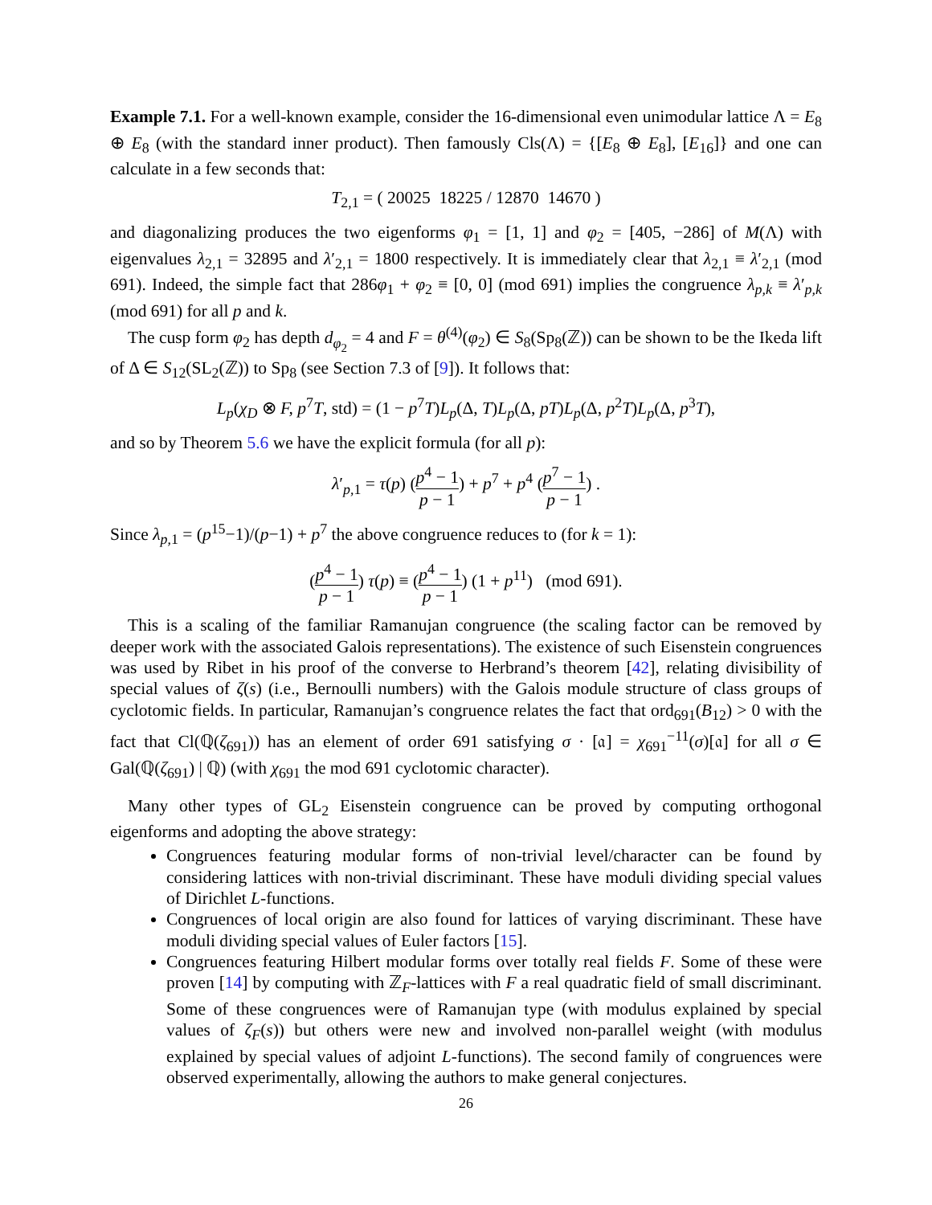Example 7.1. For a well-known example, consider the 16-dimensional even unimodular lattice Λ = E<sub>8</sub> ⊕ E<sub>8</sub> (with the standard inner product). Then famously Cls(Λ) = {[E<sub>8</sub> ⊕ E<sub>8</sub>], [E<sub>16</sub>]} and one can calculate in a few seconds that:
T<sub>2,1</sub> = ( 20025 18225 / 12870 14670 )
and diagonalizing produces the two eigenforms φ<sub>1</sub> = [1, 1] and φ<sub>2</sub> = [405, −286] of M(Λ) with eigenvalues λ<sub>2,1</sub> = 32895 and λ′<sub>2,1</sub> = 1800 respectively. It is immediately clear that λ<sub>2,1</sub> ≡ λ′<sub>2,1</sub> (mod 691). Indeed, the simple fact that 286φ<sub>1</sub> + φ<sub>2</sub> ≡ [0, 0] (mod 691) implies the congruence λ<sub>p,k</sub> ≡ λ′<sub>p,k</sub> (mod 691) for all p and k.
The cusp form φ<sub>2</sub> has depth d<sub>φ<sub>2</sub></sub> = 4 and F = θ<sup>(4)</sup>(φ<sub>2</sub>) ∈ S<sub>8</sub>(Sp<sub>8</sub>(ℤ)) can be shown to be the Ikeda lift of Δ ∈ S<sub>12</sub>(SL<sub>2</sub>(ℤ)) to Sp<sub>8</sub> (see Section 7.3 of [9]). It follows that:
L<sub>p</sub>(χ<sub>D</sub> ⊗ F, p<sup>7</sup>T, std) = (1 − p<sup>7</sup>T)L<sub>p</sub>(Δ, T)L<sub>p</sub>(Δ, pT)L<sub>p</sub>(Δ, p<sup>2</sup>T)L<sub>p</sub>(Δ, p<sup>3</sup>T),
and so by Theorem 5.6 we have the explicit formula (for all p):
λ′<sub>p,1</sub> = τ(p) (p<sup>4</sup> − 1 p − 1) + p<sup>7</sup> + p<sup>4</sup> (p<sup>7</sup> − 1 p − 1) .
Since λ<sub>p,1</sub> = (p<sup>15</sup>−1)/(p−1) + p<sup>7</sup> the above congruence reduces to (for k = 1):
(p<sup>4</sup> − 1 p − 1) τ(p) ≡ (p<sup>4</sup> − 1 p − 1) (1 + p<sup>11</sup>) (mod 691).
This is a scaling of the familiar Ramanujan congruence (the scaling factor can be removed by deeper work with the associated Galois representations). The existence of such Eisenstein congruences was used by Ribet in his proof of the converse to Herbrand’s theorem [42], relating divisibility of special values of ζ(s) (i.e., Bernoulli numbers) with the Galois module structure of class groups of cyclotomic fields. In particular, Ramanujan’s congruence relates the fact that ord<sub>691</sub>(B<sub>12</sub>) > 0 with the fact that Cl(ℚ(ζ<sub>691</sub>)) has an element of order 691 satisfying σ · [𝔞] = χ<sub>691</sub><sup>−11</sup>(σ)[𝔞] for all σ ∈ Gal(ℚ(ζ<sub>691</sub>) | ℚ) (with χ<sub>691</sub> the mod 691 cyclotomic character).
Many other types of GL<sub>2</sub> Eisenstein congruence can be proved by computing orthogonal eigenforms and adopting the above strategy:
Congruences featuring modular forms of non-trivial level/character can be found by considering lattices with non-trivial discriminant. These have moduli dividing special values of Dirichlet L-functions.
Congruences of local origin are also found for lattices of varying discriminant. These have moduli dividing special values of Euler factors [15].
Congruences featuring Hilbert modular forms over totally real fields F. Some of these were proven [14] by computing with ℤ<sub>F</sub>-lattices with F a real quadratic field of small discriminant. Some of these congruences were of Ramanujan type (with modulus explained by special values of ζ<sub>F</sub>(s)) but others were new and involved non-parallel weight (with modulus explained by special values of adjoint L-functions). The second family of congruences were observed experimentally, allowing the authors to make general conjectures.
26